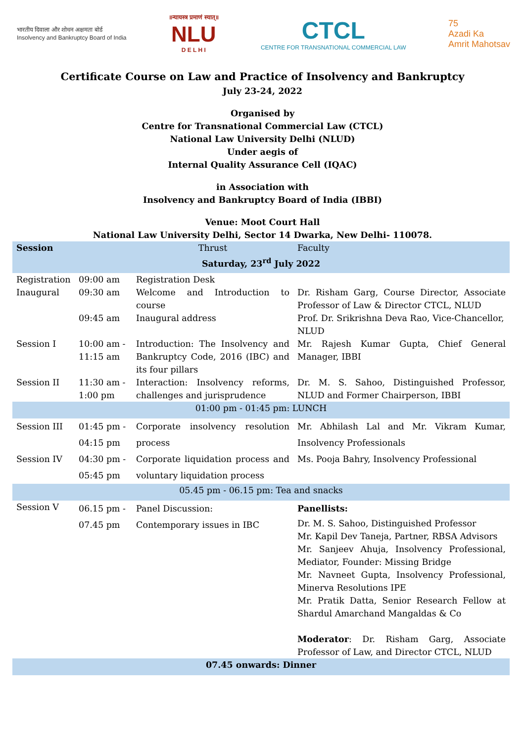भारतीय दिवाला और शोधन अक्षमता बोर्ड
Insolvency and Bankruptcy Board of India
॥न्यायस्त्र प्रमाणं स्यात्॥
NLU
D E L H I
CTCL
CENTRE FOR TRANSNATIONAL COMMERCIAL LAW
75
Azadi Ka
Amrit Mahotsav
Certificate Course on Law and Practice of Insolvency and Bankruptcy
July 23-24, 2022
Organised by
Centre for Transnational Commercial Law (CTCL)
National Law University Delhi (NLUD)
Under aegis of
Internal Quality Assurance Cell (IQAC)
in Association with
Insolvency and Bankruptcy Board of India (IBBI)
Venue: Moot Court Hall
National Law University Delhi, Sector 14 Dwarka, New Delhi- 110078.
| Session | | Thrust | Faculty |
| --- | --- | --- | --- |
| Saturday, 23<sup>rd</sup> July 2022 | | | |
| Registration | 09:00 am | Registration Desk | |
| Inaugural | 09:30 am | Welcome and Introduction to course | Dr. Risham Garg, Course Director, Associate Professor of Law & Director CTCL, NLUD |
| | 09:45 am | Inaugural address | Prof. Dr. Srikrishna Deva Rao, Vice-Chancellor, NLUD |
| Session I | 10:00 am - 11:15 am | Introduction: The Insolvency and Bankruptcy Code, 2016 (IBC) and its four pillars | Mr. Rajesh Kumar Gupta, Chief General Manager, IBBI |
| Session II | 11:30 am - 1:00 pm | Interaction: Insolvency reforms, challenges and jurisprudence | Dr. M. S. Sahoo, Distinguished Professor, NLUD and Former Chairperson, IBBI |
| 01:00 pm - 01:45 pm: LUNCH | | | |
| Session III | 01:45 pm - 04:15 pm | Corporate insolvency resolution process | Mr. Abhilash Lal and Mr. Vikram Kumar, Insolvency Professionals |
| Session IV | 04:30 pm - 05:45 pm | Corporate liquidation process and voluntary liquidation process | Ms. Pooja Bahry, Insolvency Professional |
| 05.45 pm - 06.15 pm: Tea and snacks | | | |
| Session V | 06.15 pm - 07.45 pm | Panel Discussion: Contemporary issues in IBC | Panellists: Dr. M. S. Sahoo, Distinguished Professor Mr. Kapil Dev Taneja, Partner, RBSA Advisors Mr. Sanjeev Ahuja, Insolvency Professional, Mediator, Founder: Missing Bridge Mr. Navneet Gupta, Insolvency Professional, Minerva Resolutions IPE Mr. Pratik Datta, Senior Research Fellow at Shardul Amarchand Mangaldas & Co Moderator : Dr. Risham Garg, Associate Professor of Law, and Director CTCL, NLUD |
| 07.45 onwards: Dinner | | | |